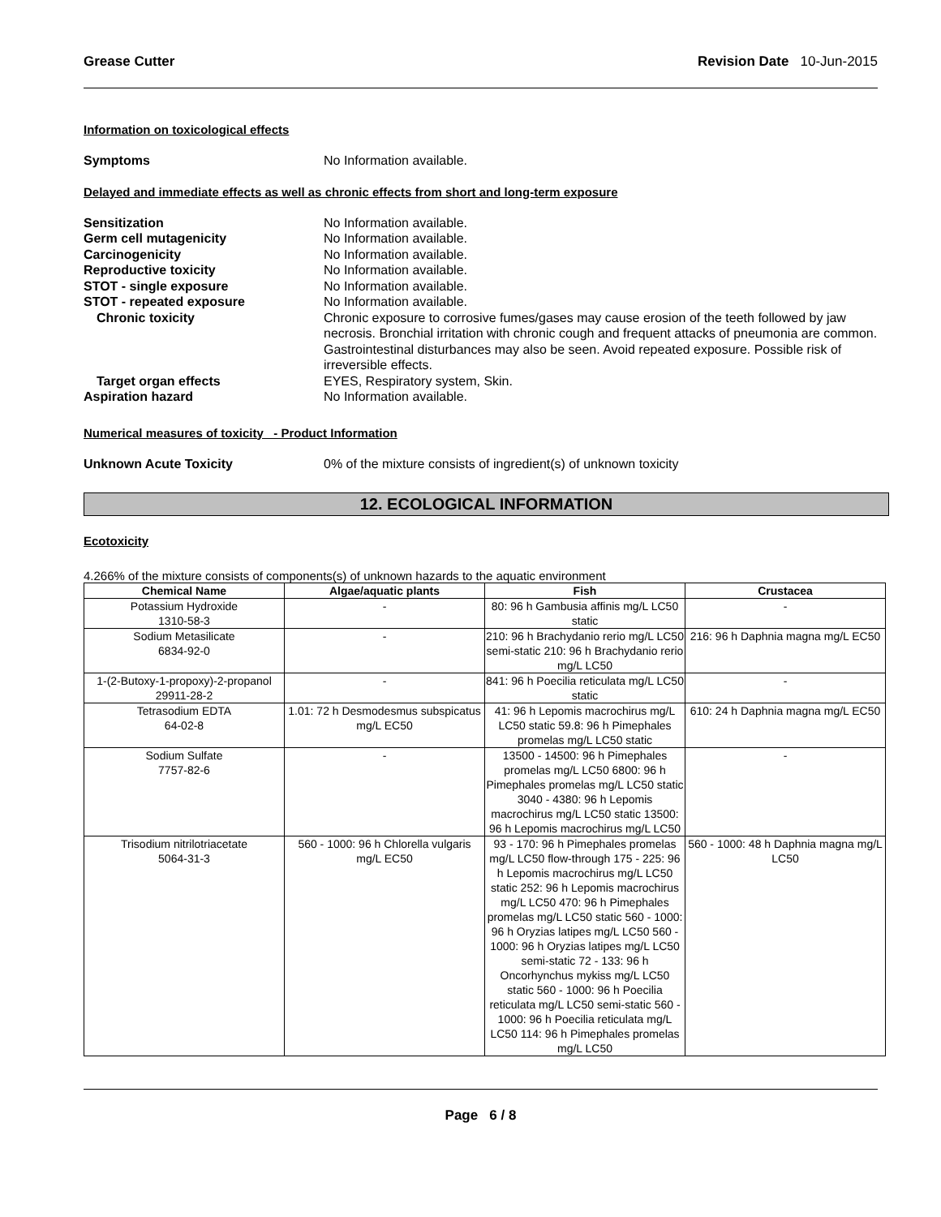Grease Cutter Revision Date 10-Jun-2015
Information on toxicological effects
Symptoms No Information available.
Delayed and immediate effects as well as chronic effects from short and long-term exposure
Sensitization No Information available.
Germ cell mutagenicity No Information available.
Carcinogenicity No Information available.
Reproductive toxicity No Information available.
STOT - single exposure No Information available.
STOT - repeated exposure No Information available.
Chronic toxicity Chronic exposure to corrosive fumes/gases may cause erosion of the teeth followed by jaw necrosis. Bronchial irritation with chronic cough and frequent attacks of pneumonia are common. Gastrointestinal disturbances may also be seen. Avoid repeated exposure. Possible risk of irreversible effects.
Target organ effects EYES, Respiratory system, Skin.
Aspiration hazard No Information available.
Numerical measures of toxicity - Product Information
Unknown Acute Toxicity 0% of the mixture consists of ingredient(s) of unknown toxicity
12. ECOLOGICAL INFORMATION
Ecotoxicity
4.266% of the mixture consists of components(s) of unknown hazards to the aquatic environment
| Chemical Name | Algae/aquatic plants | Fish | Crustacea |
| --- | --- | --- | --- |
| Potassium Hydroxide 1310-58-3 | - | 80: 96 h Gambusia affinis mg/L LC50 static | - |
| Sodium Metasilicate 6834-92-0 | - | 210: 96 h Brachydanio rerio mg/L LC50 semi-static 210: 96 h Brachydanio rerio mg/L LC50 | 216: 96 h Daphnia magna mg/L EC50 |
| 1-(2-Butoxy-1-propoxy)-2-propanol 29911-28-2 | - | 841: 96 h Poecilia reticulata mg/L LC50 static | - |
| Tetrasodium EDTA 64-02-8 | 1.01: 72 h Desmodesmus subspicatus mg/L EC50 | 41: 96 h Lepomis macrochirus mg/L LC50 static 59.8: 96 h Pimephales promelas mg/L LC50 static | 610: 24 h Daphnia magna mg/L EC50 |
| Sodium Sulfate 7757-82-6 | - | 13500 - 14500: 96 h Pimephales promelas mg/L LC50 6800: 96 h Pimephales promelas mg/L LC50 static 3040 - 4380: 96 h Lepomis macrochirus mg/L LC50 static 13500: 96 h Lepomis macrochirus mg/L LC50 | - |
| Trisodium nitrilotriacetate 5064-31-3 | 560 - 1000: 96 h Chlorella vulgaris mg/L EC50 | 93 - 170: 96 h Pimephales promelas mg/L LC50 flow-through 175 - 225: 96 h Lepomis macrochirus mg/L LC50 static 252: 96 h Lepomis macrochirus mg/L LC50 470: 96 h Pimephales promelas mg/L LC50 static 560 - 1000: 96 h Oryzias latipes mg/L LC50 560 - 1000: 96 h Oryzias latipes mg/L LC50 semi-static 72 - 133: 96 h Oncorhynchus mykiss mg/L LC50 static 560 - 1000: 96 h Poecilia reticulata mg/L LC50 semi-static 560 - 1000: 96 h Poecilia reticulata mg/L LC50 114: 96 h Pimephales promelas mg/L LC50 | 560 - 1000: 48 h Daphnia magna mg/L LC50 |
Page 6 / 8